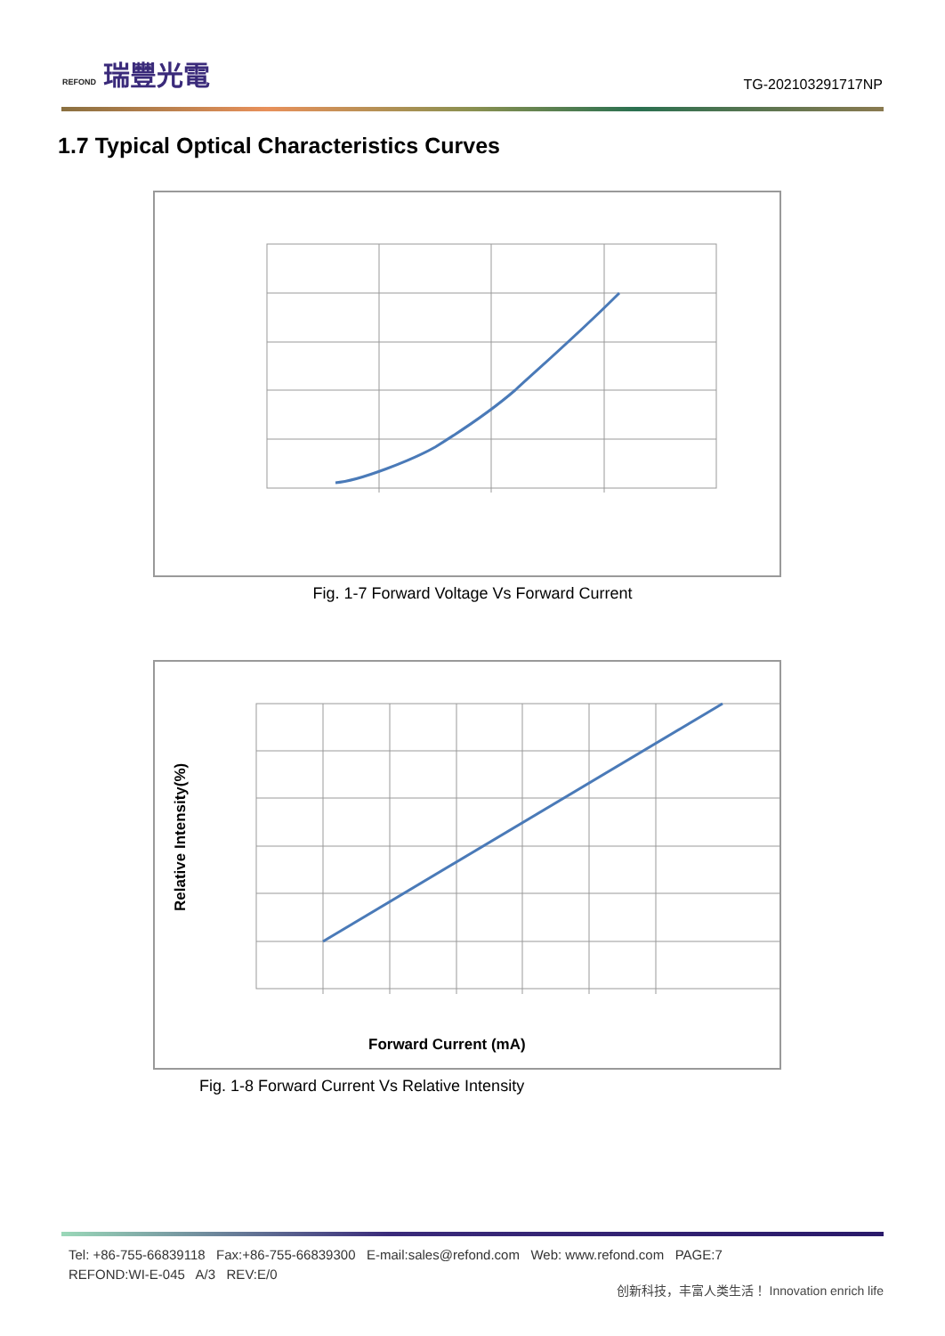REFOND 瑞豐光電
TG-202103291717NP
1.7 Typical Optical Characteristics Curves
Fig. 1-7 Forward Voltage Vs Forward Current
Relative Intensity(%)
Forward Current (mA)
Fig. 1-8 Forward Current Vs Relative Intensity
Tel: +86-755-66839118 Fax:+86-755-66839300 E-mail:sales@refond.com Web: www.refond.com PAGE:7
REFOND:WI-E-045 A/3 REV:E/0
创新科技，丰富人类生活！ Innovation enrich life